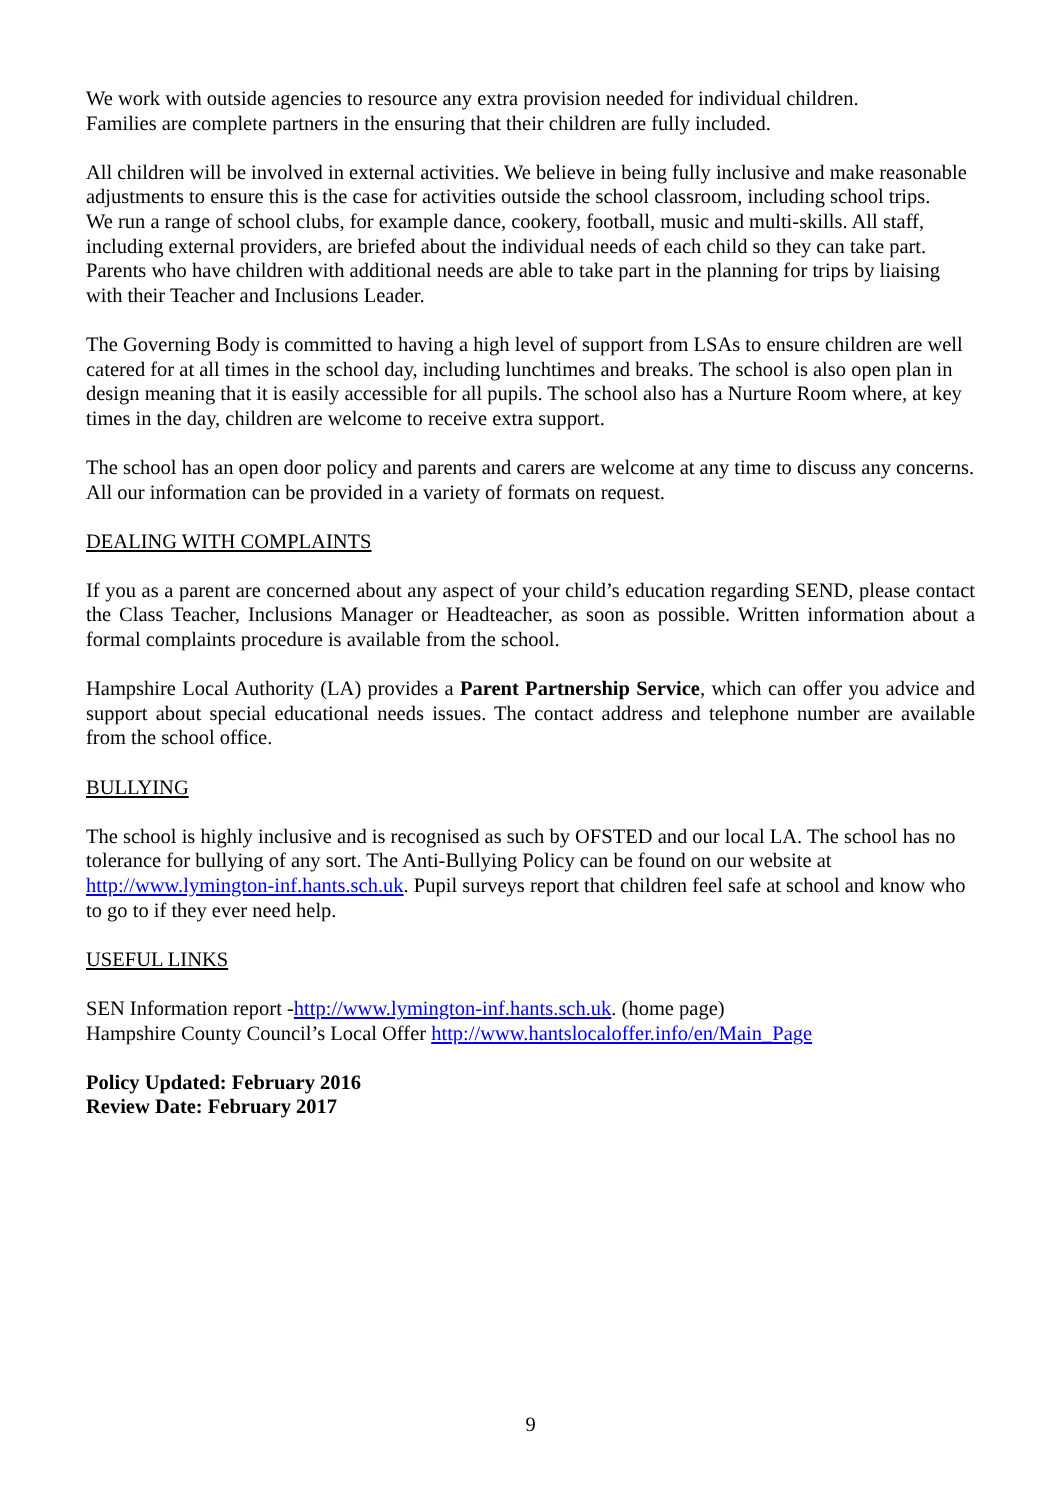We work with outside agencies to resource any extra provision needed for individual children.
Families are complete partners in the ensuring that their children are fully included.
All children will be involved in external activities. We believe in being fully inclusive and make reasonable adjustments to ensure this is the case for activities outside the school classroom, including school trips.
We run a range of school clubs, for example dance, cookery, football, music and multi-skills. All staff, including external providers, are briefed about the individual needs of each child so they can take part. Parents who have children with additional needs are able to take part in the planning for trips by liaising with their Teacher and Inclusions Leader.
The Governing Body is committed to having a high level of support from LSAs to ensure children are well catered for at all times in the school day, including lunchtimes and breaks. The school is also open plan in design meaning that it is easily accessible for all pupils. The school also has a Nurture Room where, at key times in the day, children are welcome to receive extra support.
The school has an open door policy and parents and carers are welcome at any time to discuss any concerns. All our information can be provided in a variety of formats on request.
DEALING WITH COMPLAINTS
If you as a parent are concerned about any aspect of your child’s education regarding SEND, please contact the Class Teacher, Inclusions Manager or Headteacher, as soon as possible. Written information about a formal complaints procedure is available from the school.
Hampshire Local Authority (LA) provides a Parent Partnership Service, which can offer you advice and support about special educational needs issues. The contact address and telephone number are available from the school office.
BULLYING
The school is highly inclusive and is recognised as such by OFSTED and our local LA. The school has no tolerance for bullying of any sort. The Anti-Bullying Policy can be found on our website at http://www.lymington-inf.hants.sch.uk. Pupil surveys report that children feel safe at school and know who to go to if they ever need help.
USEFUL LINKS
SEN Information report -http://www.lymington-inf.hants.sch.uk. (home page)
Hampshire County Council’s Local Offer http://www.hantslocaloffer.info/en/Main_Page
Policy Updated: February 2016
Review Date: February 2017
9